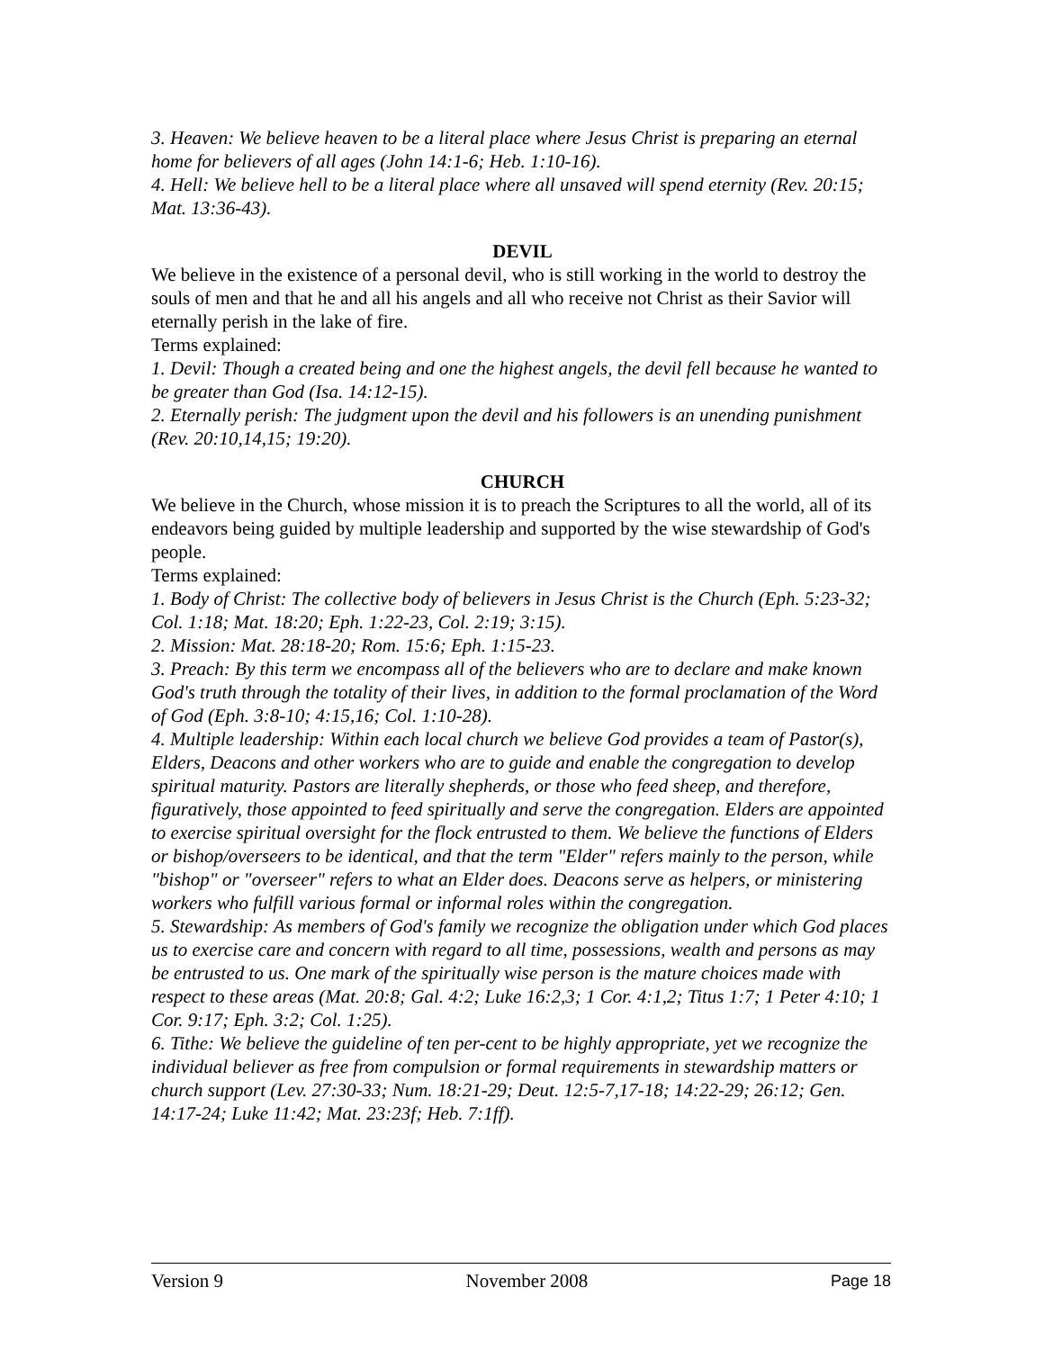3. Heaven: We believe heaven to be a literal place where Jesus Christ is preparing an eternal home for believers of all ages (John 14:1-6; Heb. 1:10-16).
4. Hell: We believe hell to be a literal place where all unsaved will spend eternity (Rev. 20:15; Mat. 13:36-43).
DEVIL
We believe in the existence of a personal devil, who is still working in the world to destroy the souls of men and that he and all his angels and all who receive not Christ as their Savior will eternally perish in the lake of fire.
Terms explained:
1. Devil: Though a created being and one the highest angels, the devil fell because he wanted to be greater than God (Isa. 14:12-15).
2. Eternally perish: The judgment upon the devil and his followers is an unending punishment (Rev. 20:10,14,15; 19:20).
CHURCH
We believe in the Church, whose mission it is to preach the Scriptures to all the world, all of its endeavors being guided by multiple leadership and supported by the wise stewardship of God's people.
Terms explained:
1. Body of Christ: The collective body of believers in Jesus Christ is the Church (Eph. 5:23-32; Col. 1:18; Mat. 18:20; Eph. 1:22-23, Col. 2:19; 3:15).
2. Mission: Mat. 28:18-20; Rom. 15:6; Eph. 1:15-23.
3. Preach: By this term we encompass all of the believers who are to declare and make known God's truth through the totality of their lives, in addition to the formal proclamation of the Word of God (Eph. 3:8-10; 4:15,16; Col. 1:10-28).
4. Multiple leadership: Within each local church we believe God provides a team of Pastor(s), Elders, Deacons and other workers who are to guide and enable the congregation to develop spiritual maturity. Pastors are literally shepherds, or those who feed sheep, and therefore, figuratively, those appointed to feed spiritually and serve the congregation. Elders are appointed to exercise spiritual oversight for the flock entrusted to them. We believe the functions of Elders or bishop/overseers to be identical, and that the term "Elder" refers mainly to the person, while "bishop" or "overseer" refers to what an Elder does. Deacons serve as helpers, or ministering workers who fulfill various formal or informal roles within the congregation.
5. Stewardship: As members of God's family we recognize the obligation under which God places us to exercise care and concern with regard to all time, possessions, wealth and persons as may be entrusted to us. One mark of the spiritually wise person is the mature choices made with respect to these areas (Mat. 20:8; Gal. 4:2; Luke 16:2,3; 1 Cor. 4:1,2; Titus 1:7; 1 Peter 4:10; 1 Cor. 9:17; Eph. 3:2; Col. 1:25).
6. Tithe: We believe the guideline of ten per-cent to be highly appropriate, yet we recognize the individual believer as free from compulsion or formal requirements in stewardship matters or church support (Lev. 27:30-33; Num. 18:21-29; Deut. 12:5-7,17-18; 14:22-29; 26:12; Gen. 14:17-24; Luke 11:42; Mat. 23:23f; Heb. 7:1ff).
Version 9 November 2008 Page 18